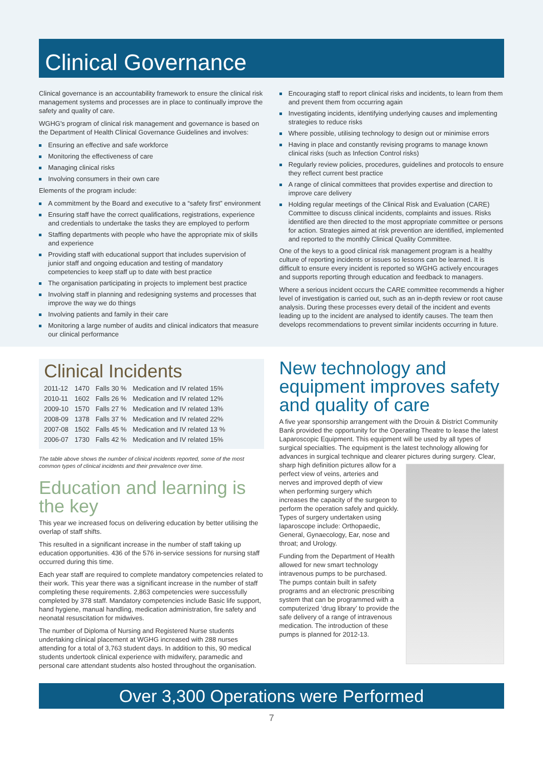Clinical Governance
Clinical governance is an accountability framework to ensure the clinical risk management systems and processes are in place to continually improve the safety and quality of care.
WGHG's program of clinical risk management and governance is based on the Department of Health Clinical Governance Guidelines and involves:
Ensuring an effective and safe workforce
Monitoring the effectiveness of care
Managing clinical risks
Involving consumers in their own care
Elements of the program include:
A commitment by the Board and executive to a “safety first” environment
Ensuring staff have the correct qualifications, registrations, experience and credentials to undertake the tasks they are employed to perform
Staffing departments with people who have the appropriate mix of skills and experience
Providing staff with educational support that includes supervision of junior staff and ongoing education and testing of mandatory competencies to keep staff up to date with best practice
The organisation participating in projects to implement best practice
Involving staff in planning and redesigning systems and processes that improve the way we do things
Involving patients and family in their care
Monitoring a large number of audits and clinical indicators that measure our clinical performance
Encouraging staff to report clinical risks and incidents, to learn from them and prevent them from occurring again
Investigating incidents, identifying underlying causes and implementing strategies to reduce risks
Where possible, utilising technology to design out or minimise errors
Having in place and constantly revising programs to manage known clinical risks (such as Infection Control risks)
Regularly review policies, procedures, guidelines and protocols to ensure they reflect current best practice
A range of clinical committees that provides expertise and direction to improve care delivery
Holding regular meetings of the Clinical Risk and Evaluation (CARE) Committee to discuss clinical incidents, complaints and issues. Risks identified are then directed to the most appropriate committee or persons for action. Strategies aimed at risk prevention are identified, implemented and reported to the monthly Clinical Quality Committee.
One of the keys to a good clinical risk management program is a healthy culture of reporting incidents or issues so lessons can be learned. It is difficult to ensure every incident is reported so WGHG actively encourages and supports reporting through education and feedback to managers.
Where a serious incident occurs the CARE committee recommends a higher level of investigation is carried out, such as an in-depth review or root cause analysis. During these processes every detail of the incident and events leading up to the incident are analysed to identify causes. The team then develops recommendations to prevent similar incidents occurring in future.
Clinical Incidents
| 2011-12 | 1470 | Falls 30 % | Medication and IV related 15% |
| 2010-11 | 1602 | Falls 26 % | Medication and IV related 12% |
| 2009-10 | 1570 | Falls 27 % | Medication and IV related 13% |
| 2008-09 | 1378 | Falls 37 % | Medication and IV related 22% |
| 2007-08 | 1502 | Falls 45 % | Medication and IV related 13 % |
| 2006-07 | 1730 | Falls 42 % | Medication and IV related 15% |
The table above shows the number of clinical incidents reported, some of the most common types of clinical incidents and their prevalence over time.
Education and learning is the key
This year we increased focus on delivering education by better utilising the overlap of staff shifts.
This resulted in a significant increase in the number of staff taking up education opportunities. 436 of the 576 in-service sessions for nursing staff occurred during this time.
Each year staff are required to complete mandatory competencies related to their work. This year there was a significant increase in the number of staff completing these requirements. 2,863 competencies were successfully completed by 378 staff. Mandatory competencies include Basic life support, hand hygiene, manual handling, medication administration, fire safety and neonatal resuscitation for midwives.
The number of Diploma of Nursing and Registered Nurse students undertaking clinical placement at WGHG increased with 288 nurses attending for a total of 3,763 student days. In addition to this, 90 medical students undertook clinical experience with midwifery, paramedic and personal care attendant students also hosted throughout the organisation.
New technology and equipment improves safety and quality of care
A five year sponsorship arrangement with the Drouin & District Community Bank provided the opportunity for the Operating Theatre to lease the latest Laparoscopic Equipment. This equipment will be used by all types of surgical specialties. The equipment is the latest technology allowing for advances in surgical technique and clearer pictures during surgery. Clear, sharp high definition pictures allow for a perfect view of veins, arteries and nerves and improved depth of view when performing surgery which increases the capacity of the surgeon to perform the operation safely and quickly. Types of surgery undertaken using laparoscope include: Orthopaedic, General, Gynaecology, Ear, nose and throat; and Urology.
Funding from the Department of Health allowed for new smart technology intravenous pumps to be purchased. The pumps contain built in safety programs and an electronic prescribing system that can be programmed with a computerized ‘drug library’ to provide the safe delivery of a range of intravenous medication. The introduction of these pumps is planned for 2012-13.
Over 3,300 Operations were Performed
7